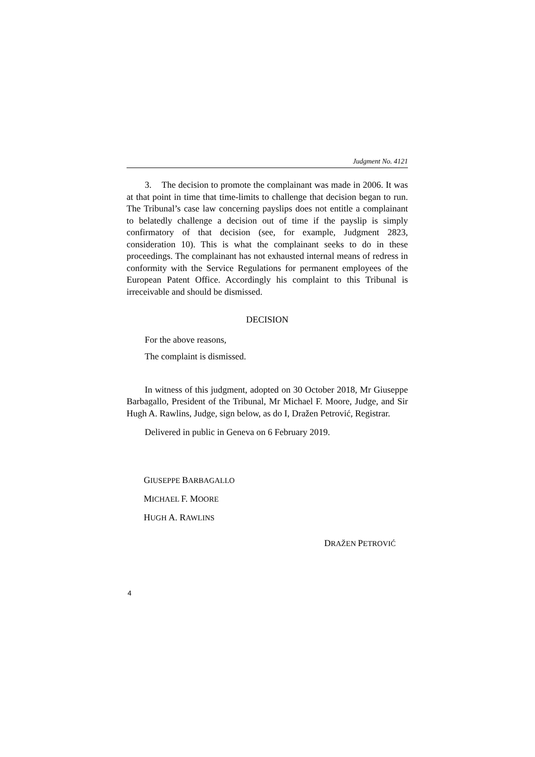Judgment No. 4121
3. The decision to promote the complainant was made in 2006. It was at that point in time that time-limits to challenge that decision began to run. The Tribunal’s case law concerning payslips does not entitle a complainant to belatedly challenge a decision out of time if the payslip is simply confirmatory of that decision (see, for example, Judgment 2823, consideration 10). This is what the complainant seeks to do in these proceedings. The complainant has not exhausted internal means of redress in conformity with the Service Regulations for permanent employees of the European Patent Office. Accordingly his complaint to this Tribunal is irreceivable and should be dismissed.
DECISION
For the above reasons,
The complaint is dismissed.
In witness of this judgment, adopted on 30 October 2018, Mr Giuseppe Barbagallo, President of the Tribunal, Mr Michael F. Moore, Judge, and Sir Hugh A. Rawlins, Judge, sign below, as do I, Dražen Petrović, Registrar.
Delivered in public in Geneva on 6 February 2019.
GIUSEPPE BARBAGALLO
MICHAEL F. MOORE
HUGH A. RAWLINS
DRAŽEN PETROVIĆ
4